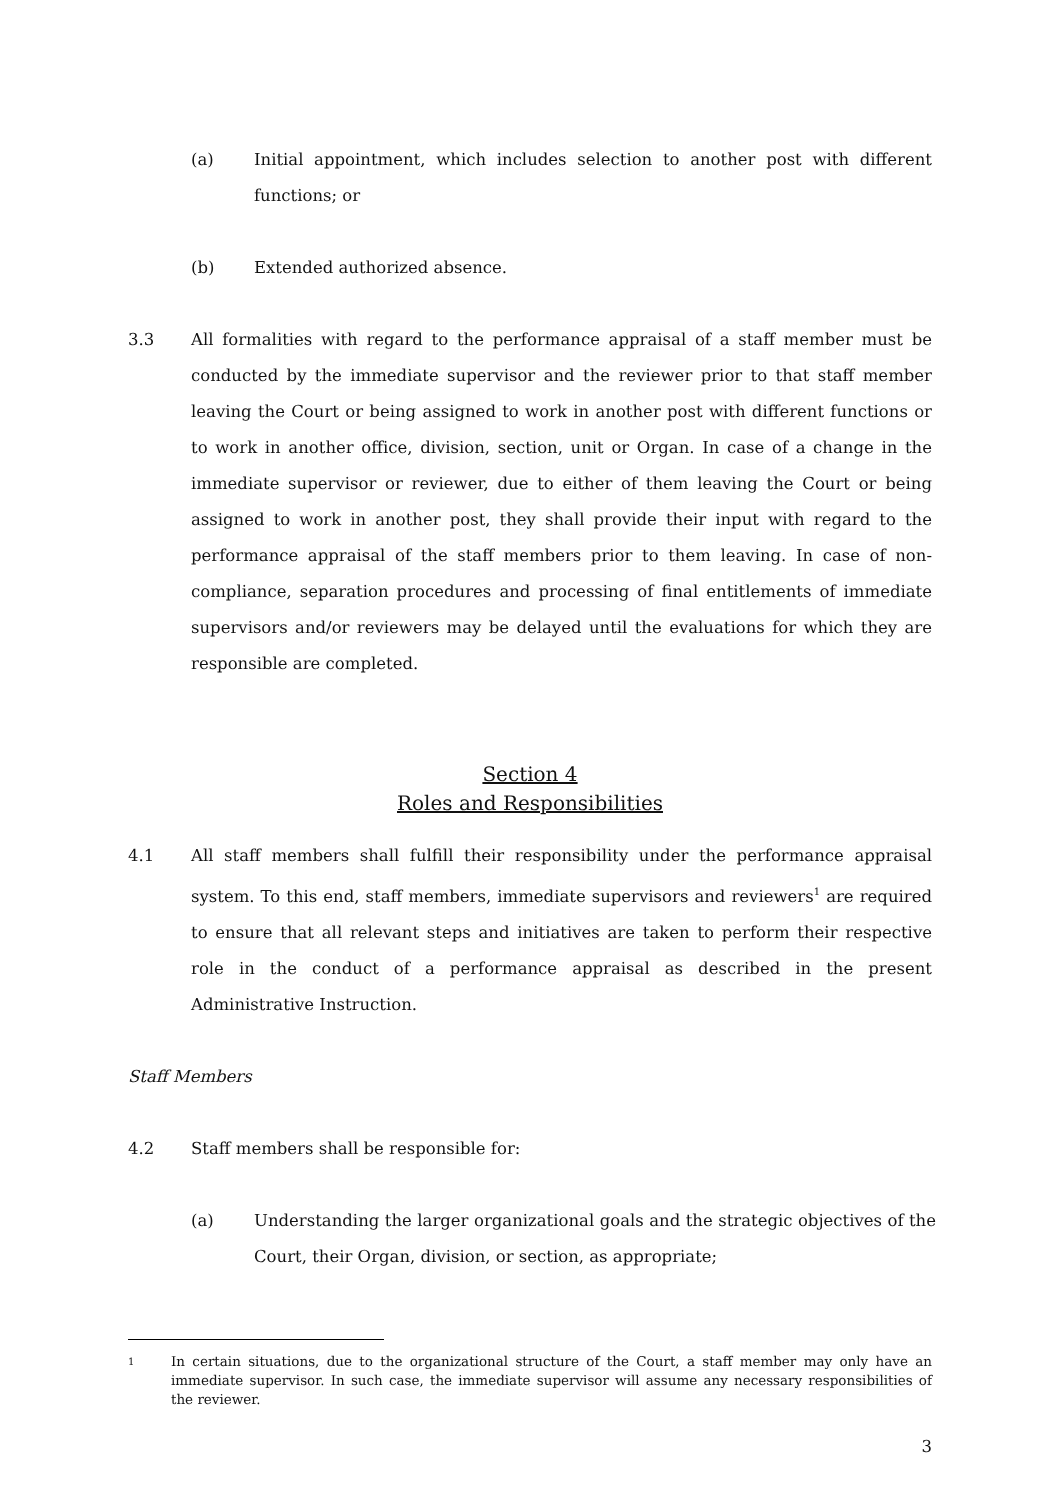(a) Initial appointment, which includes selection to another post with different functions; or
(b) Extended authorized absence.
3.3 All formalities with regard to the performance appraisal of a staff member must be conducted by the immediate supervisor and the reviewer prior to that staff member leaving the Court or being assigned to work in another post with different functions or to work in another office, division, section, unit or Organ. In case of a change in the immediate supervisor or reviewer, due to either of them leaving the Court or being assigned to work in another post, they shall provide their input with regard to the performance appraisal of the staff members prior to them leaving. In case of non-compliance, separation procedures and processing of final entitlements of immediate supervisors and/or reviewers may be delayed until the evaluations for which they are responsible are completed.
Section 4
Roles and Responsibilities
4.1 All staff members shall fulfill their responsibility under the performance appraisal system. To this end, staff members, immediate supervisors and reviewers<sup>1</sup> are required to ensure that all relevant steps and initiatives are taken to perform their respective role in the conduct of a performance appraisal as described in the present Administrative Instruction.
Staff Members
4.2 Staff members shall be responsible for:
(a) Understanding the larger organizational goals and the strategic objectives of the Court, their Organ, division, or section, as appropriate;
1
In certain situations, due to the organizational structure of the Court, a staff member may only have an immediate supervisor. In such case, the immediate supervisor will assume any necessary responsibilities of the reviewer.
3